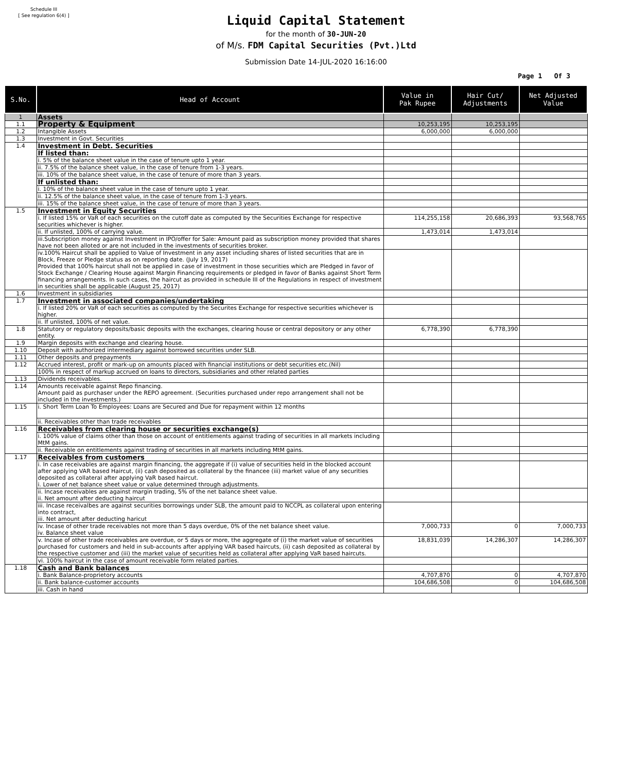Schedule III
[ See regulation 6(4) ]
Liquid Capital Statement
for the month of 30-JUN-20
of M/s. FDM Capital Securities (Pvt.)Ltd
Submission Date 14-JUL-2020 16:16:00
Page 1 Of 3
| S.No. | Head of Account | Value in Pak Rupee | Hair Cut/ Adjustments | Net Adjusted Value |
| --- | --- | --- | --- | --- |
| 1 | Assets | | | |
| 1.1 | Property & Equipment | 10,253,195 | 10,253,195 | |
| 1.2 | Intangible Assets | 6,000,000 | 6,000,000 | |
| 1.3 | Investment in Govt. Securities | | | |
| 1.4 | Investment in Debt. Securities | | | |
| | If listed than: | | | |
| | i. 5% of the balance sheet value in the case of tenure upto 1 year. | | | |
| | ii. 7.5% of the balance sheet value, in the case of tenure from 1-3 years. | | | |
| | iii. 10% of the balance sheet value, in the case of tenure of more than 3 years. | | | |
| | If unlisted than: | | | |
| | i. 10% of the balance sheet value in the case of tenure upto 1 year. | | | |
| | ii. 12.5% of the balance sheet value, in the case of tenure from 1-3 years. | | | |
| | iii. 15% of the balance sheet value, in the case of tenure of more than 3 years. | | | |
| 1.5 | Investment in Equity Securities | | | |
| | i. If listed 15% or VaR of each securities on the cutoff date as computed by the Securities Exchange for respective securities whichever is higher. | 114,255,158 | 20,686,393 | 93,568,765 |
| | ii. If unlisted, 100% of carrying value. | 1,473,014 | 1,473,014 | |
| | iii.Subscription money against Investment in IPO/offer for Sale: Amount paid as subscription money provided that shares have not been alloted or are not included in the investments of securities broker. | | | |
| | iv.100% Haircut shall be applied to Value of Investment in any asset including shares of listed securities that are in Block, Freeze or Pledge status as on reporting date. (July 19, 2017) Provided that 100% haircut shall not be applied in case of investment in those securities which are Pledged in favor of Stock Exchange / Clearing House against Margin Financing requirements or pledged in favor of Banks against Short Term financing arrangements. In such cases, the haircut as provided in schedule III of the Regulations in respect of investment in securities shall be applicable (August 25, 2017) | | | |
| 1.6 | Investment in subsidiaries | | | |
| 1.7 | Investment in associated companies/undertaking | | | |
| | i. If listed 20% or VaR of each securities as computed by the Securites Exchange for respective securities whichever is higher. | | | |
| | ii. If unlisted, 100% of net value. | | | |
| 1.8 | Statutory or regulatory deposits/basic deposits with the exchanges, clearing house or central depository or any other entity. | 6,778,390 | 6,778,390 | |
| 1.9 | Margin deposits with exchange and clearing house. | | | |
| 1.10 | Deposit with authorized intermediary against borrowed securities under SLB. | | | |
| 1.11 | Other deposits and prepayments | | | |
| 1.12 | Accrued interest, profit or mark-up on amounts placed with financial institutions or debt securities etc.(Nil) | | | |
| | 100% in respect of markup accrued on loans to directors, subsidiaries and other related parties | | | |
| 1.13 | Dividends receivables. | | | |
| 1.14 | Amounts receivable against Repo financing. Amount paid as purchaser under the REPO agreement. (Securities purchased under repo arrangement shall not be included in the investments.) | | | |
| 1.15 | i. Short Term Loan To Employees: Loans are Secured and Due for repayment within 12 months | | | |
| | ii. Receivables other than trade receivables | | | |
| 1.16 | Receivables from clearing house or securities exchange(s) | | | |
| | i. 100% value of claims other than those on account of entitlements against trading of securities in all markets including MtM gains. | | | |
| | ii. Receivable on entitlements against trading of securities in all markets including MtM gains. | | | |
| 1.17 | Receivables from customers | | | |
| | i. In case receivables are against margin financing, the aggregate if (i) value of securities held in the blocked account after applying VAR based Haircut, (ii) cash deposited as collateral by the financee (iii) market value of any securities deposited as collateral after applying VaR based haircut. i. Lower of net balance sheet value or value determined through adjustments. | | | |
| | ii. Incase receivables are against margin trading, 5% of the net balance sheet value. ii. Net amount after deducting haircut | | | |
| | iii. Incase receivalbes are against securities borrowings under SLB, the amount paid to NCCPL as collateral upon entering into contract, iii. Net amount after deducting haricut | | | |
| | iv. Incase of other trade receivables not more than 5 days overdue, 0% of the net balance sheet value. iv. Balance sheet value | 7,000,733 | 0 | 7,000,733 |
| | v. Incase of other trade receivables are overdue, or 5 days or more, the aggregate of (i) the market value of securities purchased for customers and held in sub-accounts after applying VAR based haircuts, (ii) cash deposited as collateral by the respective customer and (iii) the market value of securities held as collateral after applying VaR based haircuts. | 18,831,039 | 14,286,307 | 14,286,307 |
| | vi. 100% haircut in the case of amount receivable form related parties. | | | |
| 1.18 | Cash and Bank balances | | | |
| | i. Bank Balance-proprietory accounts | 4,707,870 | 0 | 4,707,870 |
| | ii. Bank balance-customer accounts | 104,686,508 | 0 | 104,686,508 |
| | iii. Cash in hand | | | |